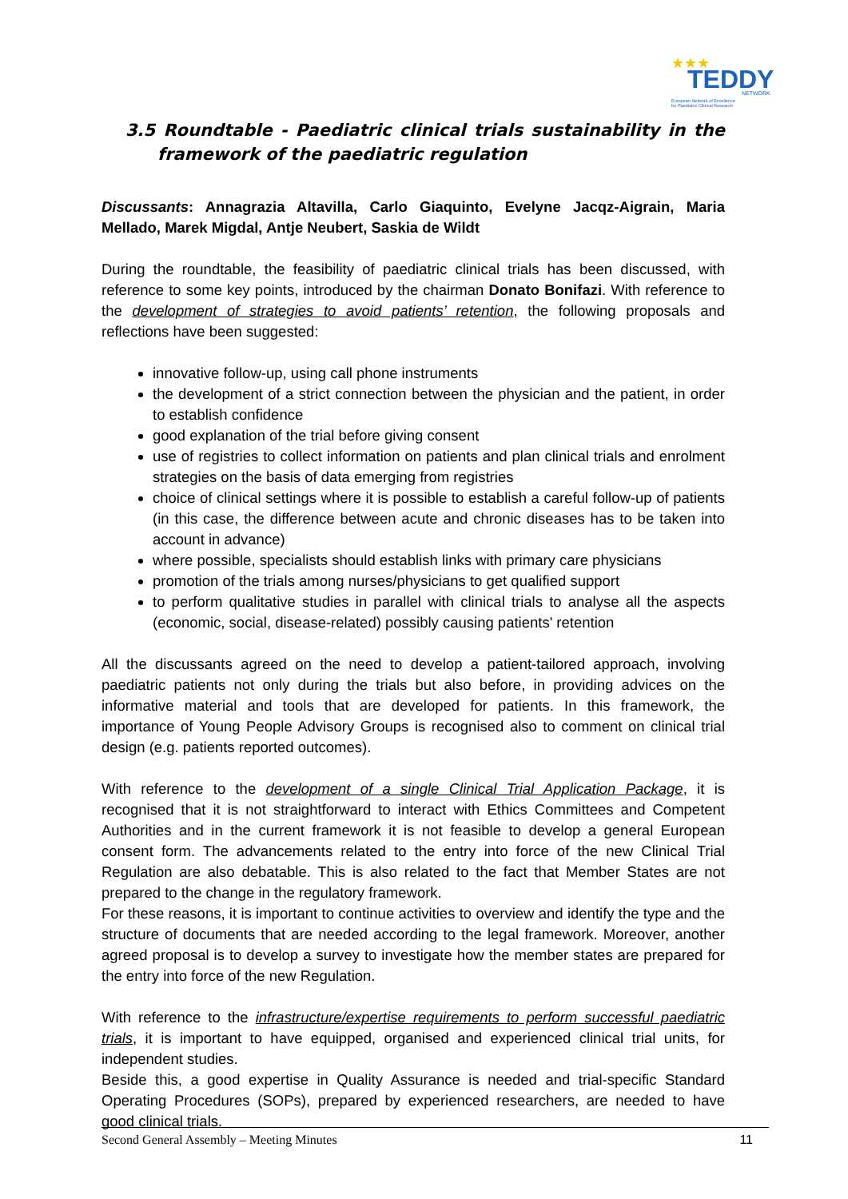★★★
TEDDY
NETWORK
European Network of Excellence
for Paediatric Clinical Research
3.5 Roundtable - Paediatric clinical trials sustainability in the framework of the paediatric regulation
Discussants: Annagrazia Altavilla, Carlo Giaquinto, Evelyne Jacqz-Aigrain, Maria Mellado, Marek Migdal, Antje Neubert, Saskia de Wildt
During the roundtable, the feasibility of paediatric clinical trials has been discussed, with reference to some key points, introduced by the chairman Donato Bonifazi. With reference to the development of strategies to avoid patients’ retention, the following proposals and reflections have been suggested:
innovative follow-up, using call phone instruments
the development of a strict connection between the physician and the patient, in order to establish confidence
good explanation of the trial before giving consent
use of registries to collect information on patients and plan clinical trials and enrolment strategies on the basis of data emerging from registries
choice of clinical settings where it is possible to establish a careful follow-up of patients (in this case, the difference between acute and chronic diseases has to be taken into account in advance)
where possible, specialists should establish links with primary care physicians
promotion of the trials among nurses/physicians to get qualified support
to perform qualitative studies in parallel with clinical trials to analyse all the aspects (economic, social, disease-related) possibly causing patients' retention
All the discussants agreed on the need to develop a patient-tailored approach, involving paediatric patients not only during the trials but also before, in providing advices on the informative material and tools that are developed for patients. In this framework, the importance of Young People Advisory Groups is recognised also to comment on clinical trial design (e.g. patients reported outcomes).
With reference to the development of a single Clinical Trial Application Package, it is recognised that it is not straightforward to interact with Ethics Committees and Competent Authorities and in the current framework it is not feasible to develop a general European consent form. The advancements related to the entry into force of the new Clinical Trial Regulation are also debatable. This is also related to the fact that Member States are not prepared to the change in the regulatory framework.
For these reasons, it is important to continue activities to overview and identify the type and the structure of documents that are needed according to the legal framework. Moreover, another agreed proposal is to develop a survey to investigate how the member states are prepared for the entry into force of the new Regulation.
With reference to the infrastructure/expertise requirements to perform successful paediatric trials, it is important to have equipped, organised and experienced clinical trial units, for independent studies.
Beside this, a good expertise in Quality Assurance is needed and trial-specific Standard Operating Procedures (SOPs), prepared by experienced researchers, are needed to have good clinical trials.
Second General Assembly – Meeting Minutes 11